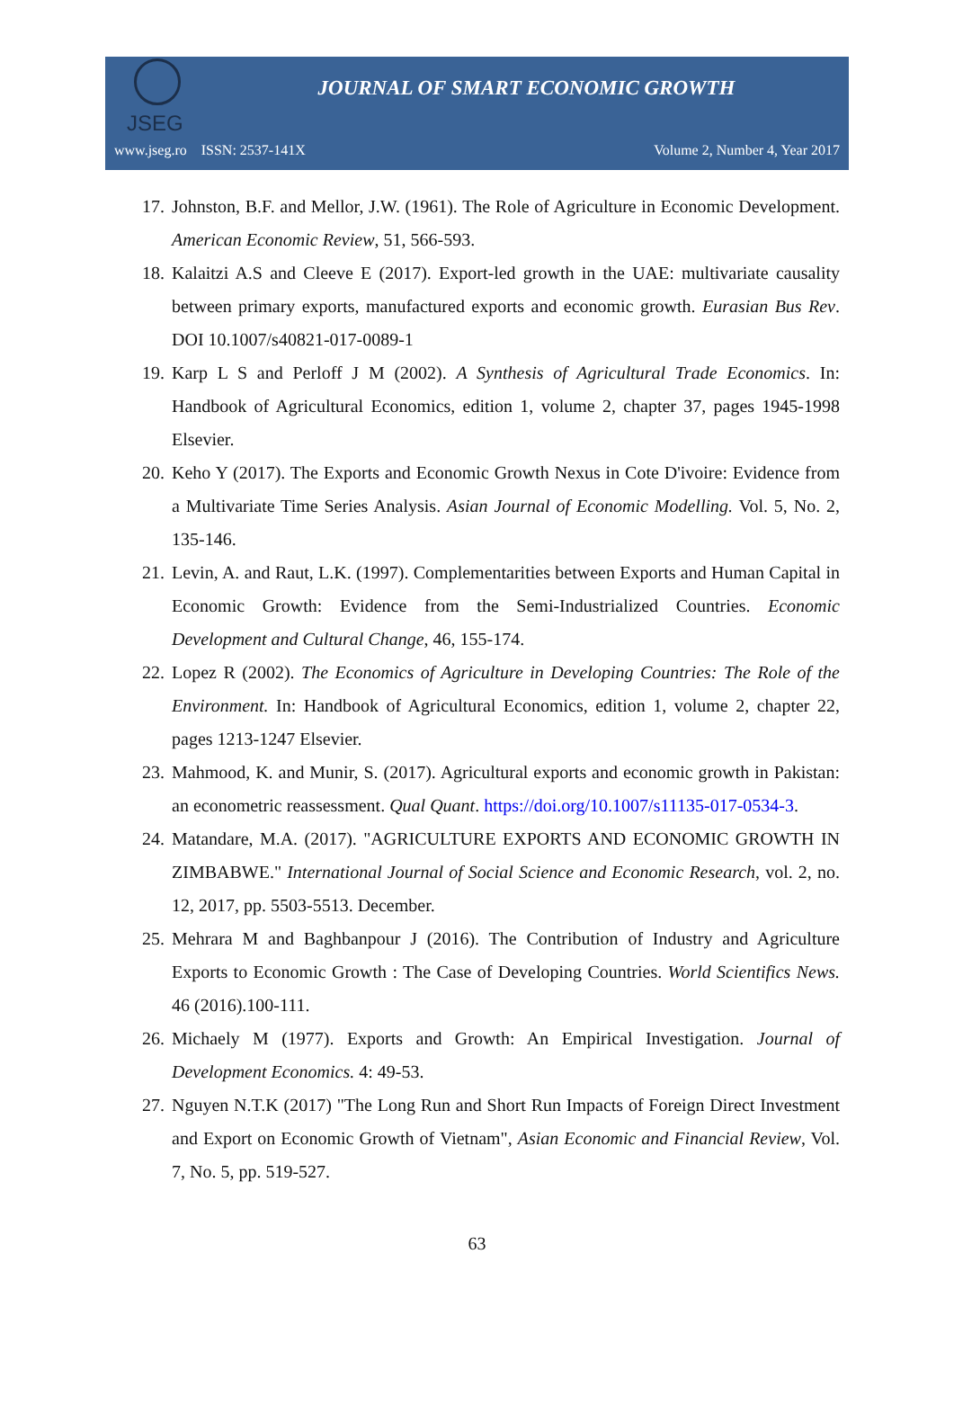JSEG
JOURNAL OF SMART ECONOMIC GROWTH
www.jseg.ro ISSN: 2537-141X Volume 2, Number 4, Year 2017
17. Johnston, B.F. and Mellor, J.W. (1961). The Role of Agriculture in Economic Development. American Economic Review, 51, 566-593.
18. Kalaitzi A.S and Cleeve E (2017). Export-led growth in the UAE: multivariate causality between primary exports, manufactured exports and economic growth. Eurasian Bus Rev. DOI 10.1007/s40821-017-0089-1
19. Karp L S and Perloff J M (2002). A Synthesis of Agricultural Trade Economics. In: Handbook of Agricultural Economics, edition 1, volume 2, chapter 37, pages 1945-1998 Elsevier.
20. Keho Y (2017). The Exports and Economic Growth Nexus in Cote D'ivoire: Evidence from a Multivariate Time Series Analysis. Asian Journal of Economic Modelling. Vol. 5, No. 2, 135-146.
21. Levin, A. and Raut, L.K. (1997). Complementarities between Exports and Human Capital in Economic Growth: Evidence from the Semi-Industrialized Countries. Economic Development and Cultural Change, 46, 155-174.
22. Lopez R (2002). The Economics of Agriculture in Developing Countries: The Role of the Environment. In: Handbook of Agricultural Economics, edition 1, volume 2, chapter 22, pages 1213-1247 Elsevier.
23. Mahmood, K. and Munir, S. (2017). Agricultural exports and economic growth in Pakistan: an econometric reassessment. Qual Quant. https://doi.org/10.1007/s11135-017-0534-3.
24. Matandare, M.A. (2017). "AGRICULTURE EXPORTS AND ECONOMIC GROWTH IN ZIMBABWE." International Journal of Social Science and Economic Research, vol. 2, no. 12, 2017, pp. 5503-5513. December.
25. Mehrara M and Baghbanpour J (2016). The Contribution of Industry and Agriculture Exports to Economic Growth : The Case of Developing Countries. World Scientifics News. 46 (2016).100-111.
26. Michaely M (1977). Exports and Growth: An Empirical Investigation. Journal of Development Economics. 4: 49-53.
27. Nguyen N.T.K (2017) "The Long Run and Short Run Impacts of Foreign Direct Investment and Export on Economic Growth of Vietnam", Asian Economic and Financial Review, Vol. 7, No. 5, pp. 519-527.
63